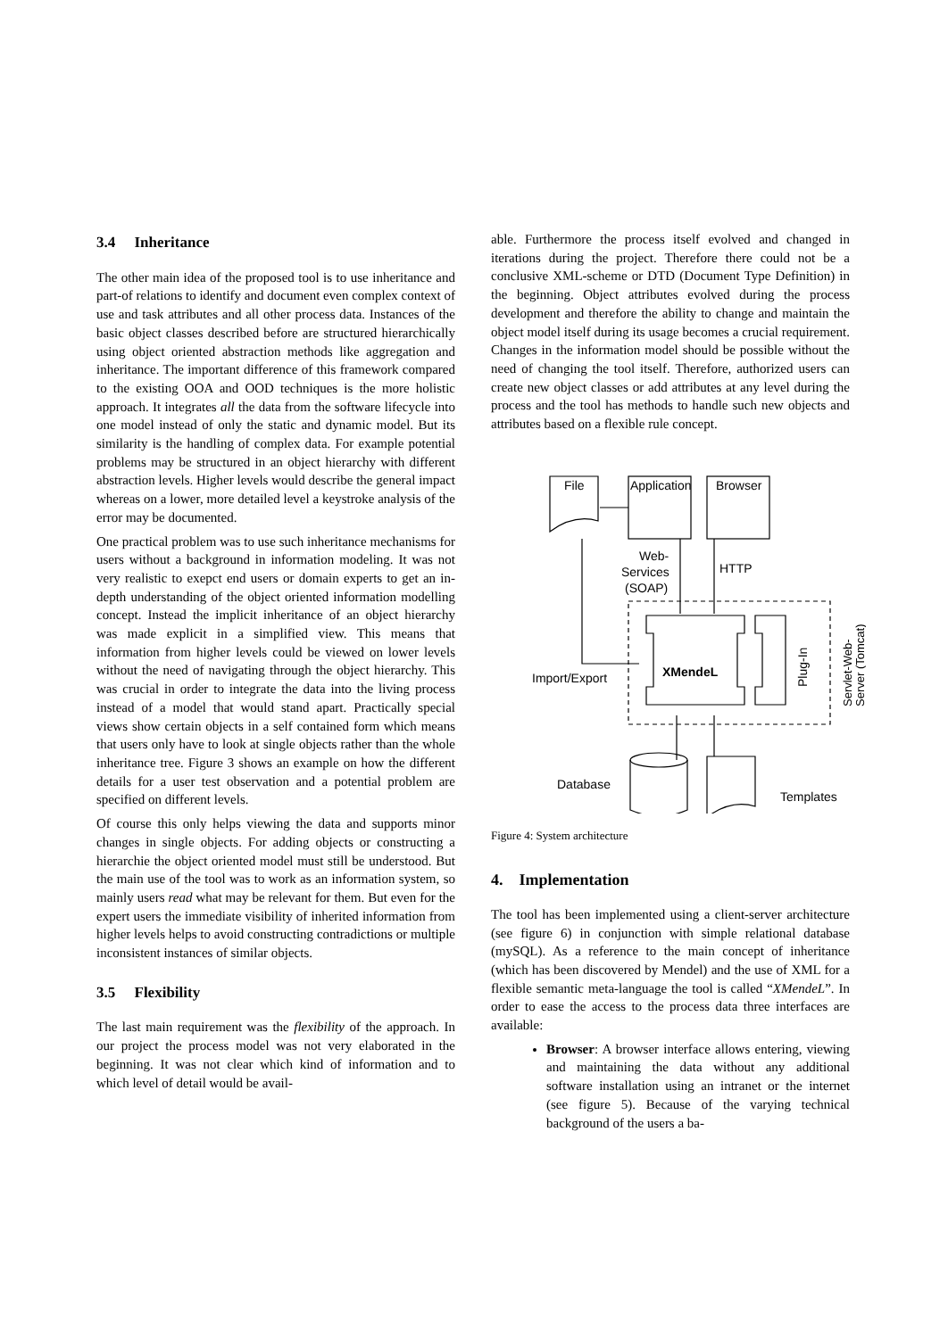3.4 Inheritance
The other main idea of the proposed tool is to use inheritance and part-of relations to identify and document even complex context of use and task attributes and all other process data. Instances of the basic object classes described before are structured hierarchically using object oriented abstraction methods like aggregation and inheritance. The important difference of this framework compared to the existing OOA and OOD techniques is the more holistic approach. It integrates all the data from the software lifecycle into one model instead of only the static and dynamic model. But its similarity is the handling of complex data. For example potential problems may be structured in an object hierarchy with different abstraction levels. Higher levels would describe the general impact whereas on a lower, more detailed level a keystroke analysis of the error may be documented.
One practical problem was to use such inheritance mechanisms for users without a background in information modeling. It was not very realistic to exepct end users or domain experts to get an in-depth understanding of the object oriented information modelling concept. Instead the implicit inheritance of an object hierarchy was made explicit in a simplified view. This means that information from higher levels could be viewed on lower levels without the need of navigating through the object hierarchy. This was crucial in order to integrate the data into the living process instead of a model that would stand apart. Practically special views show certain objects in a self contained form which means that users only have to look at single objects rather than the whole inheritance tree. Figure 3 shows an example on how the different details for a user test observation and a potential problem are specified on different levels.
Of course this only helps viewing the data and supports minor changes in single objects. For adding objects or constructing a hierarchie the object oriented model must still be understood. But the main use of the tool was to work as an information system, so mainly users read what may be relevant for them. But even for the expert users the immediate visibility of inherited information from higher levels helps to avoid constructing contradictions or multiple inconsistent instances of similar objects.
3.5 Flexibility
The last main requirement was the flexibility of the approach. In our project the process model was not very elaborated in the beginning. It was not clear which kind of information and to which level of detail would be avail-
able. Furthermore the process itself evolved and changed in iterations during the project. Therefore there could not be a conclusive XML-scheme or DTD (Document Type Definition) in the beginning. Object attributes evolved during the process development and therefore the ability to change and maintain the object model itself during its usage becomes a crucial requirement. Changes in the information model should be possible without the need of changing the tool itself. Therefore, authorized users can create new object classes or add attributes at any level during the process and the tool has methods to handle such new objects and attributes based on a flexible rule concept.
File
Application
Browser
Web-
Services
(SOAP)
HTTP
Import/Export
XMendeL
Database
Templates
Plug-In
Servlet-Web-
Server (Tomcat)
Figure 4: System architecture
4. Implementation
The tool has been implemented using a client-server architecture (see figure 6) in conjunction with simple relational database (mySQL). As a reference to the main concept of inheritance (which has been discovered by Mendel) and the use of XML for a flexible semantic meta-language the tool is called “XMendeL”. In order to ease the access to the process data three interfaces are available:
Browser: A browser interface allows entering, viewing and maintaining the data without any additional software installation using an intranet or the internet (see figure 5). Because of the varying technical background of the users a ba-